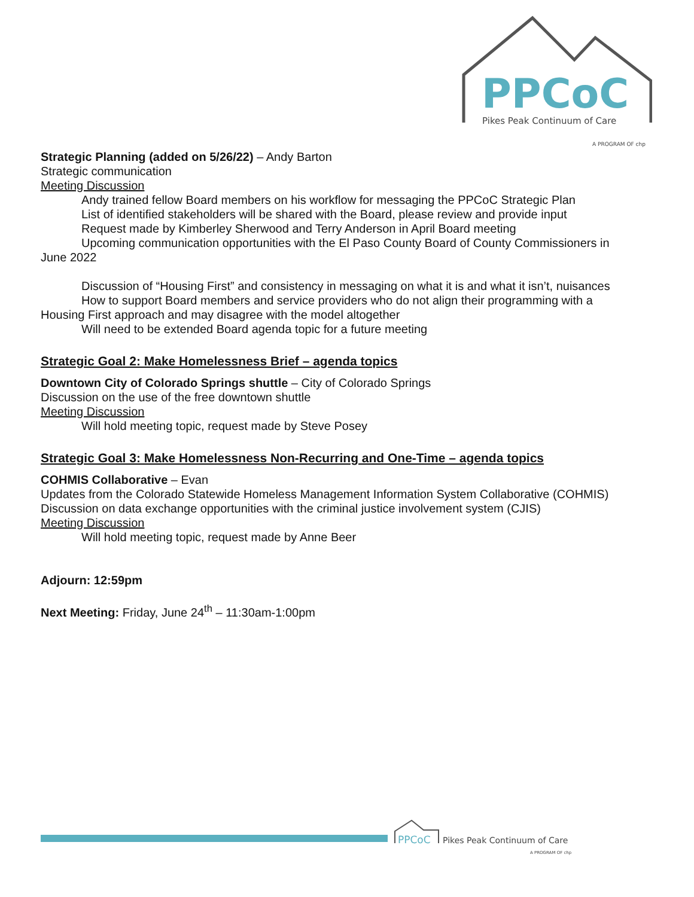PPCoC
Pikes Peak Continuum of Care
A PROGRAM OF chp
Strategic Planning (added on 5/26/22) – Andy Barton
Strategic communication
Meeting Discussion
Andy trained fellow Board members on his workflow for messaging the PPCoC Strategic Plan
List of identified stakeholders will be shared with the Board, please review and provide input
Request made by Kimberley Sherwood and Terry Anderson in April Board meeting
Upcoming communication opportunities with the El Paso County Board of County Commissioners in June 2022
Discussion of “Housing First” and consistency in messaging on what it is and what it isn’t, nuisances
How to support Board members and service providers who do not align their programming with a Housing First approach and may disagree with the model altogether
Will need to be extended Board agenda topic for a future meeting
Strategic Goal 2: Make Homelessness Brief – agenda topics
Downtown City of Colorado Springs shuttle – City of Colorado Springs
Discussion on the use of the free downtown shuttle
Meeting Discussion
Will hold meeting topic, request made by Steve Posey
Strategic Goal 3: Make Homelessness Non-Recurring and One-Time – agenda topics
COHMIS Collaborative – Evan
Updates from the Colorado Statewide Homeless Management Information System Collaborative (COHMIS)
Discussion on data exchange opportunities with the criminal justice involvement system (CJIS)
Meeting Discussion
Will hold meeting topic, request made by Anne Beer
Adjourn: 12:59pm
Next Meeting: Friday, June 24<sup>th</sup> – 11:30am-1:00pm
PPCoC
Pikes Peak Continuum of Care
A PROGRAM OF chp